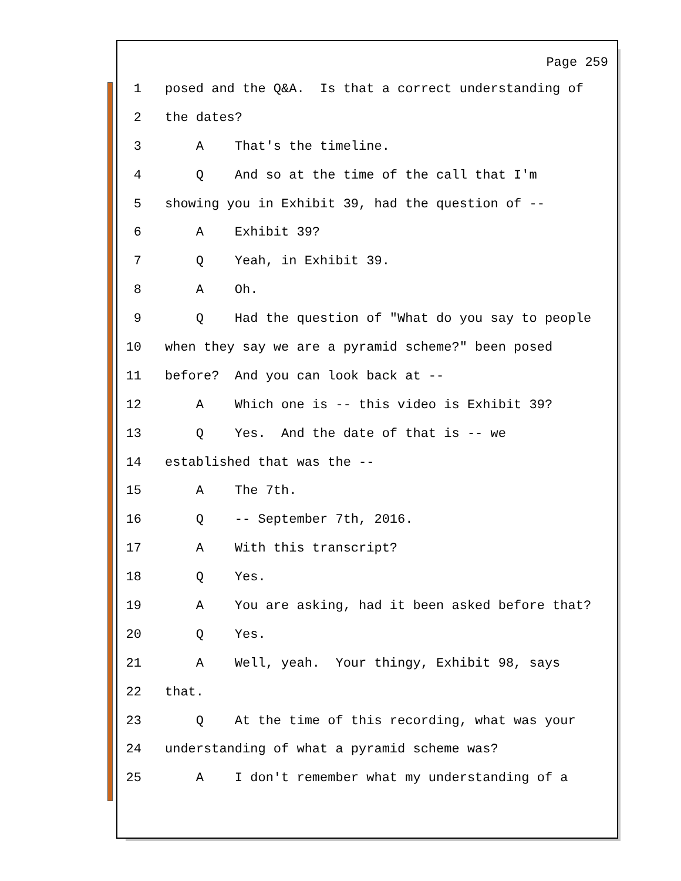Page 259
1 posed and the Q&A. Is that a correct understanding of
2 the dates?
3 A That's the timeline.
4 Q And so at the time of the call that I'm
5 showing you in Exhibit 39, had the question of --
6 A Exhibit 39?
7 Q Yeah, in Exhibit 39.
8 A Oh.
9 Q Had the question of "What do you say to people
10 when they say we are a pyramid scheme?" been posed
11 before? And you can look back at --
12 A Which one is -- this video is Exhibit 39?
13 Q Yes. And the date of that is -- we
14 established that was the --
15 A The 7th.
16 Q -- September 7th, 2016.
17 A With this transcript?
18 Q Yes.
19 A You are asking, had it been asked before that?
20 Q Yes.
21 A Well, yeah. Your thingy, Exhibit 98, says
22 that.
23 Q At the time of this recording, what was your
24 understanding of what a pyramid scheme was?
25 A I don't remember what my understanding of a